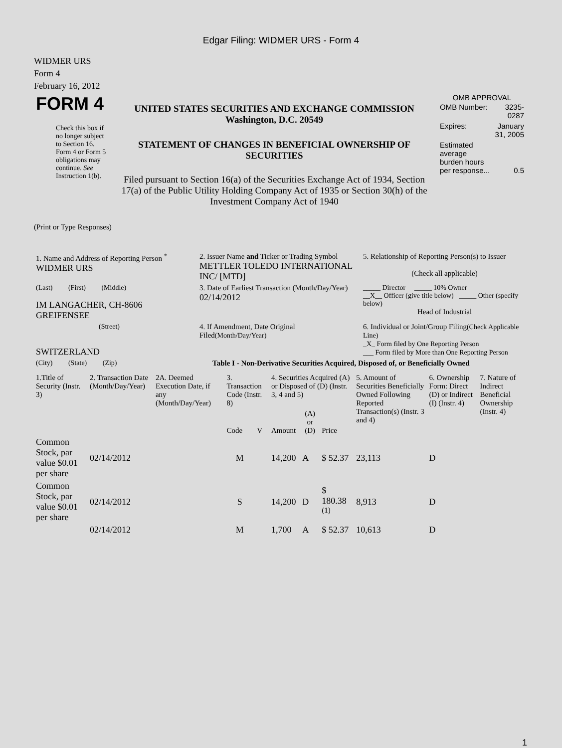Edgar Filing: WIDMER URS - Form 4
WIDMER URS
Form 4
February 16, 2012
| FORM 4 Check this box if no longer subject to Section 16. Form 4 or Form 5 obligations may continue. See Instruction 1(b). | UNITED STATES SECURITIES AND EXCHANGE COMMISSION Washington, D.C. 20549 STATEMENT OF CHANGES IN BENEFICIAL OWNERSHIP OF SECURITIES Filed pursuant to Section 16(a) of the Securities Exchange Act of 1934, Section 17(a) of the Public Utility Holding Company Act of 1935 or Section 30(h) of the Investment Company Act of 1940 | OMB APPROVAL / OMB Number: / 3235-0287 / / Expires: / January 31, 2005 / / Estimated average burden hours per response... / 0.5 / |
(Print or Type Responses)
| 1. Name and Address of Reporting Person <sup>*</sup> WIDMER URS | 2. Issuer Name and Ticker or Trading Symbol METTLER TOLEDO INTERNATIONAL INC/ [MTD] | 5. Relationship of Reporting Person(s) to Issuer (Check all applicable) |
| (Last) (First) (Middle) IM LANGACHER, CH-8606 GREIFENSEE | 3. Date of Earliest Transaction (Month/Day/Year) 02/14/2012 | _____ Director _____ 10% Owner __X__ Officer (give title below) _____ Other (specify below) Head of Industrial |
| (Street) SWITZERLAND | 4. If Amendment, Date Original Filed (Month/Day/Year) | 6. Individual or Joint/Group Filing (Check Applicable Line) _X_ Form filed by One Reporting Person ___ Form filed by More than One Reporting Person |
| (City) (State) (Zip) | Table I - Non-Derivative Securities Acquired, Disposed of, or Beneficially Owned | |
| 1.Title of Security (Instr. 3) | 2. Transaction Date (Month/Day/Year) | 2A. Deemed Execution Date, if any (Month/Day/Year) | 3. Transaction Code (Instr. 8) | | 4. Securities Acquired (A) or Disposed of (D) (Instr. 3, 4 and 5) | | | 5. Amount of Securities Beneficially Owned Following Reported Transaction(s) (Instr. 3 and 4) | 6. Ownership Form: Direct (D) or Indirect (I) (Instr. 4) | 7. Nature of Indirect Beneficial Ownership (Instr. 4) |
| --- | --- | --- | --- | --- | --- | --- | --- | --- | --- | --- |
| | | | Code | V | Amount | (A) or (D) | Price | | | |
| Common Stock, par value $0.01 per share | 02/14/2012 | | M | | 14,200 | A | $ 52.37 | 23,113 | D | |
| Common Stock, par value $0.01 per share | 02/14/2012 | | S | | 14,200 | D | $ 180.38 <sup>(1)</sup> | 8,913 | D | |
| | 02/14/2012 | | M | | 1,700 | A | $ 52.37 | 10,613 | D | |
1